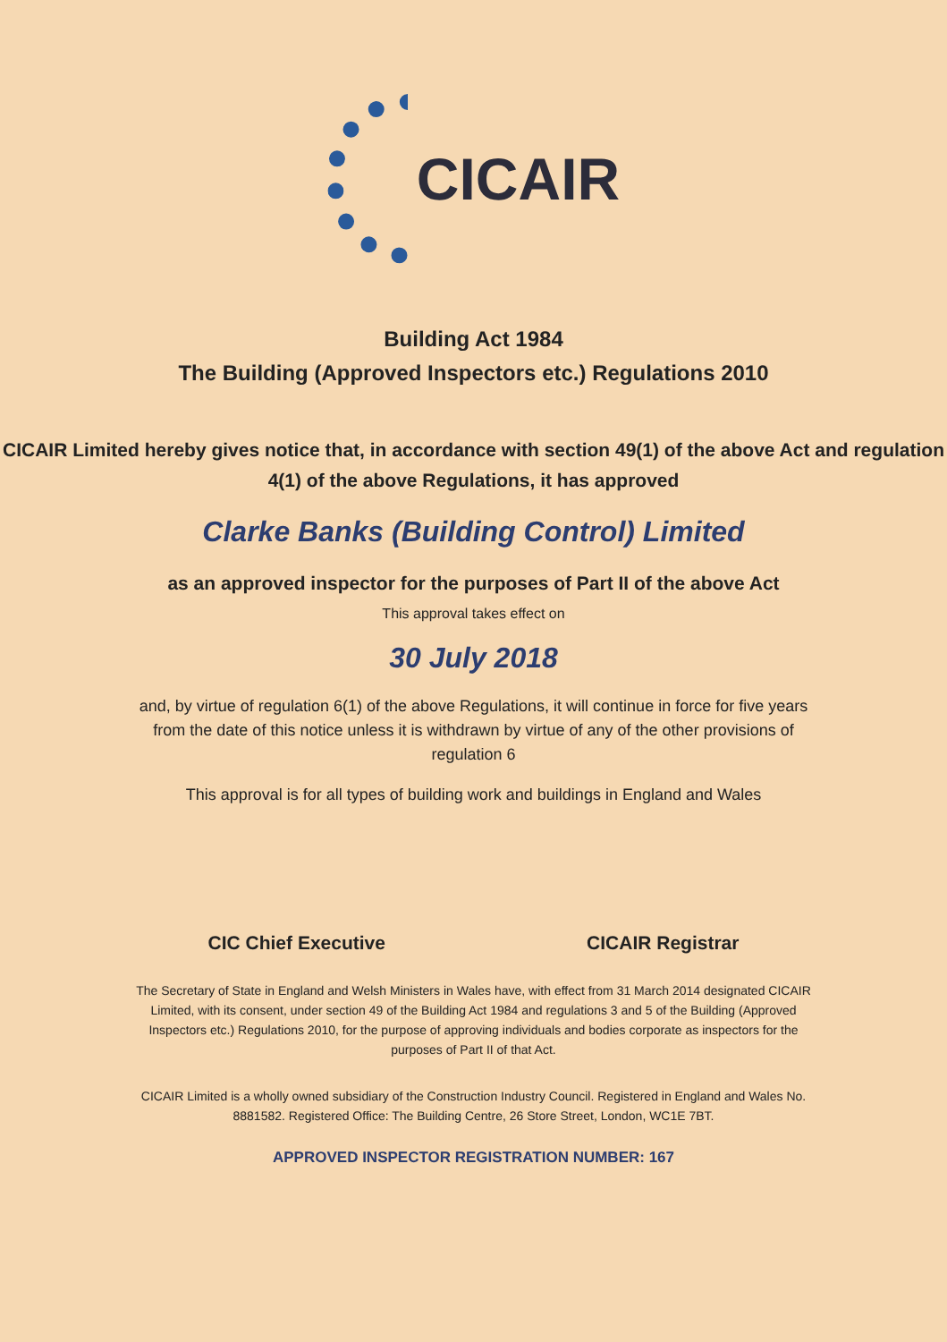CICAIR
Building Act 1984
The Building (Approved Inspectors etc.) Regulations 2010
CICAIR Limited hereby gives notice that, in accordance with section 49(1) of the above Act and regulation 4(1) of the above Regulations, it has approved
Clarke Banks (Building Control) Limited
as an approved inspector for the purposes of Part II of the above Act
This approval takes effect on
30 July 2018
and, by virtue of regulation 6(1) of the above Regulations, it will continue in force for five years from the date of this notice unless it is withdrawn by virtue of any of the other provisions of regulation 6
This approval is for all types of building work and buildings in England and Wales
CIC Chief Executive CICAIR Registrar
The Secretary of State in England and Welsh Ministers in Wales have, with effect from 31 March 2014 designated CICAIR Limited, with its consent, under section 49 of the Building Act 1984 and regulations 3 and 5 of the Building (Approved Inspectors etc.) Regulations 2010, for the purpose of approving individuals and bodies corporate as inspectors for the purposes of Part II of that Act.
CICAIR Limited is a wholly owned subsidiary of the Construction Industry Council. Registered in England and Wales No. 8881582. Registered Office: The Building Centre, 26 Store Street, London, WC1E 7BT.
APPROVED INSPECTOR REGISTRATION NUMBER: 167